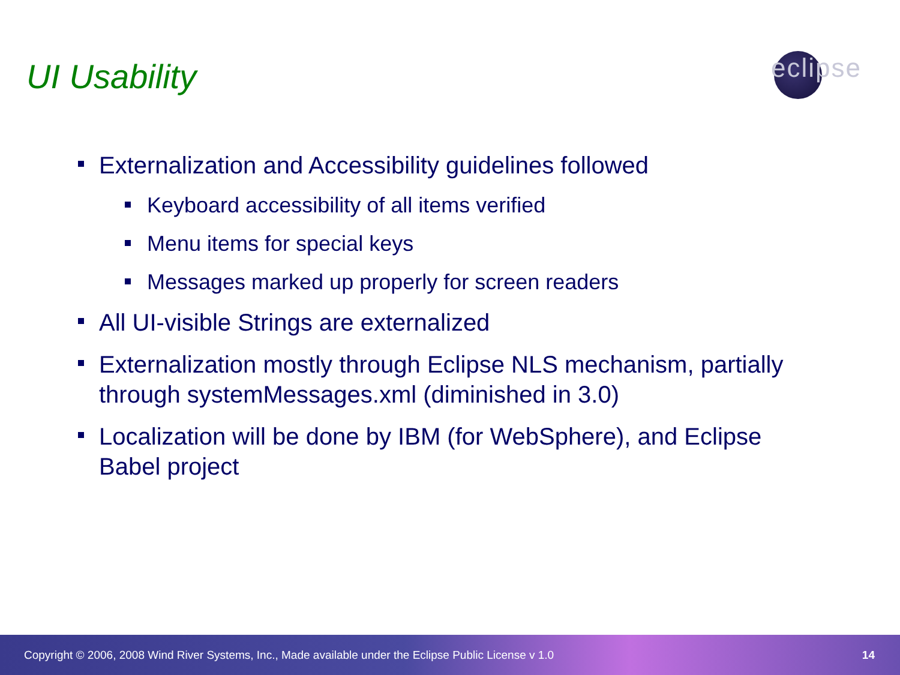UI Usability
eclipse
Externalization and Accessibility guidelines followed
Keyboard accessibility of all items verified
Menu items for special keys
Messages marked up properly for screen readers
All UI-visible Strings are externalized
Externalization mostly through Eclipse NLS mechanism, partially through systemMessages.xml (diminished in 3.0)
Localization will be done by IBM (for WebSphere), and Eclipse Babel project
Copyright © 2006, 2008 Wind River Systems, Inc., Made available under the Eclipse Public License v 1.0 14